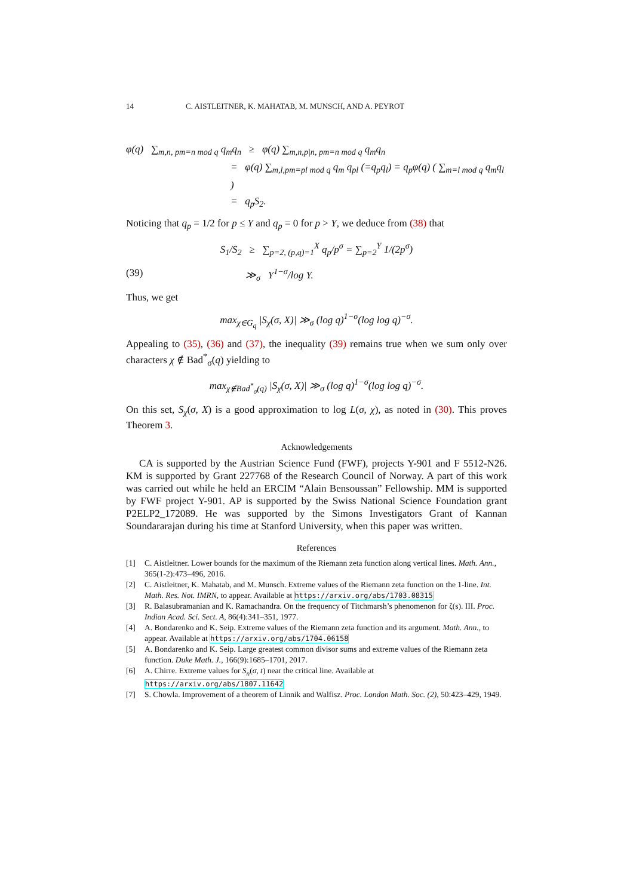14 C. AISTLEITNER, K. MAHATAB, M. MUNSCH, AND A. PEYROT
φ(q) ∑<sub>m,n, pm=n mod q</sub> q<sub>m</sub>q<sub>n</sub> ≥ φ(q) ∑<sub>m,n,p|n, pm=n mod q</sub> q<sub>m</sub>q<sub>n</sub>
= φ(q) ∑<sub>m,l,pm=pl mod q</sub> q<sub>m</sub> q<sub>pl</sub> (=q<sub>p</sub>q<sub>l</sub>) = q<sub>p</sub>φ(q) ( ∑<sub>m=l mod q</sub> q<sub>m</sub>q<sub>l</sub> )
= q<sub>p</sub>S<sub>2</sub>.
Noticing that q<sub>p</sub> = 1/2 for p ≤ Y and q<sub>p</sub> = 0 for p > Y, we deduce from (38) that
S<sub>1</sub>/S<sub>2</sub> ≥ ∑<sub>p=2, (p,q)=1</sub><sup>X</sup> q<sub>p</sub>/p<sup>σ</sup> = ∑<sub>p=2</sub><sup>Y</sup> 1/(2p<sup>σ</sup>)
(39) ≫<sub>σ</sub> Y<sup>1−σ</sup>/log Y.
Thus, we get
max<sub>χ∈G<sub>q</sub></sub> |S<sub>χ</sub>(σ, X)| ≫<sub>σ</sub> (log q)<sup>1−σ</sup>(log log q)<sup>−σ</sup>.
Appealing to (35), (36) and (37), the inequality (39) remains true when we sum only over characters χ ∉ Bad<sup>*</sup><sub>σ</sub>(q) yielding to
max<sub>χ∉Bad<sup>*</sup><sub>σ</sub>(q)</sub> |S<sub>χ</sub>(σ, X)| ≫<sub>σ</sub> (log q)<sup>1−σ</sup>(log log q)<sup>−σ</sup>.
On this set, S<sub>χ</sub>(σ, X) is a good approximation to log L(σ, χ), as noted in (30). This proves Theorem 3.
Acknowledgements
CA is supported by the Austrian Science Fund (FWF), projects Y-901 and F 5512-N26. KM is supported by Grant 227768 of the Research Council of Norway. A part of this work was carried out while he held an ERCIM “Alain Bensoussan” Fellowship. MM is supported by FWF project Y-901. AP is supported by the Swiss National Science Foundation grant P2ELP2_172089. He was supported by the Simons Investigators Grant of Kannan Soundararajan during his time at Stanford University, when this paper was written.
References
[1] C. Aistleitner. Lower bounds for the maximum of the Riemann zeta function along vertical lines. Math. Ann., 365(1-2):473–496, 2016.
[2] C. Aistleitner, K. Mahatab, and M. Munsch. Extreme values of the Riemann zeta function on the 1-line. Int. Math. Res. Not. IMRN, to appear. Available at https://arxiv.org/abs/1703.08315
[3] R. Balasubramanian and K. Ramachandra. On the frequency of Titchmarsh’s phenomenon for ζ(s). III. Proc. Indian Acad. Sci. Sect. A, 86(4):341–351, 1977.
[4] A. Bondarenko and K. Seip. Extreme values of the Riemann zeta function and its argument. Math. Ann., to appear. Available at https://arxiv.org/abs/1704.06158
[5] A. Bondarenko and K. Seip. Large greatest common divisor sums and extreme values of the Riemann zeta function. Duke Math. J., 166(9):1685–1701, 2017.
[6] A. Chirre. Extreme values for S<sub>n</sub>(σ, t) near the critical line. Available at https://arxiv.org/abs/1807.11642
[7] S. Chowla. Improvement of a theorem of Linnik and Walfisz. Proc. London Math. Soc. (2), 50:423–429, 1949.